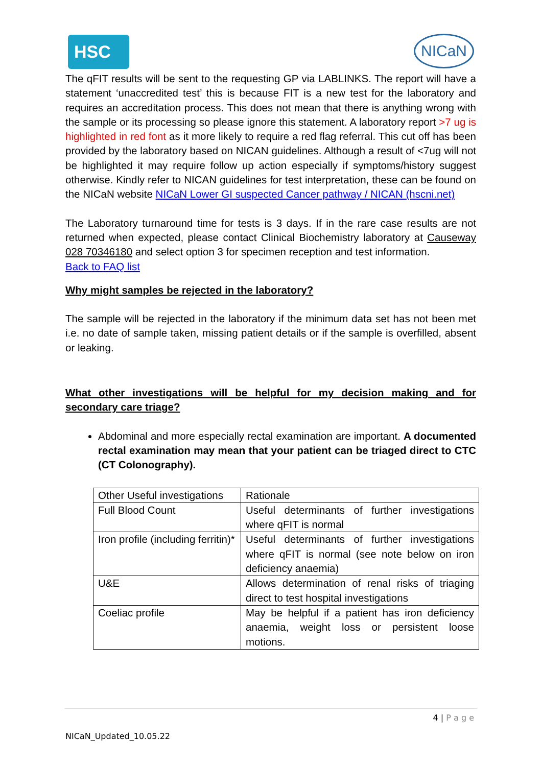HSC NICaN
The qFIT results will be sent to the requesting GP via LABLINKS. The report will have a statement ‘unaccredited test’ this is because FIT is a new test for the laboratory and requires an accreditation process. This does not mean that there is anything wrong with the sample or its processing so please ignore this statement. A laboratory report >7 ug is highlighted in red font as it more likely to require a red flag referral. This cut off has been provided by the laboratory based on NICAN guidelines. Although a result of <7ug will not be highlighted it may require follow up action especially if symptoms/history suggest otherwise. Kindly refer to NICAN guidelines for test interpretation, these can be found on the NICaN website NICaN Lower GI suspected Cancer pathway / NICAN (hscni.net)
The Laboratory turnaround time for tests is 3 days. If in the rare case results are not returned when expected, please contact Clinical Biochemistry laboratory at Causeway 028 70346180 and select option 3 for specimen reception and test information.
Back to FAQ list
Why might samples be rejected in the laboratory?
The sample will be rejected in the laboratory if the minimum data set has not been met i.e. no date of sample taken, missing patient details or if the sample is overfilled, absent or leaking.
What other investigations will be helpful for my decision making and for secondary care triage?
Abdominal and more especially rectal examination are important. A documented rectal examination may mean that your patient can be triaged direct to CTC (CT Colonography).
| Other Useful investigations | Rationale |
| Full Blood Count | Useful determinants of further investigations where qFIT is normal |
| Iron profile (including ferritin)* | Useful determinants of further investigations where qFIT is normal (see note below on iron deficiency anaemia) |
| U&E | Allows determination of renal risks of triaging direct to test hospital investigations |
| Coeliac profile | May be helpful if a patient has iron deficiency anaemia, weight loss or persistent loose motions. |
4 | P a g e
NICaN_Updated_10.05.22